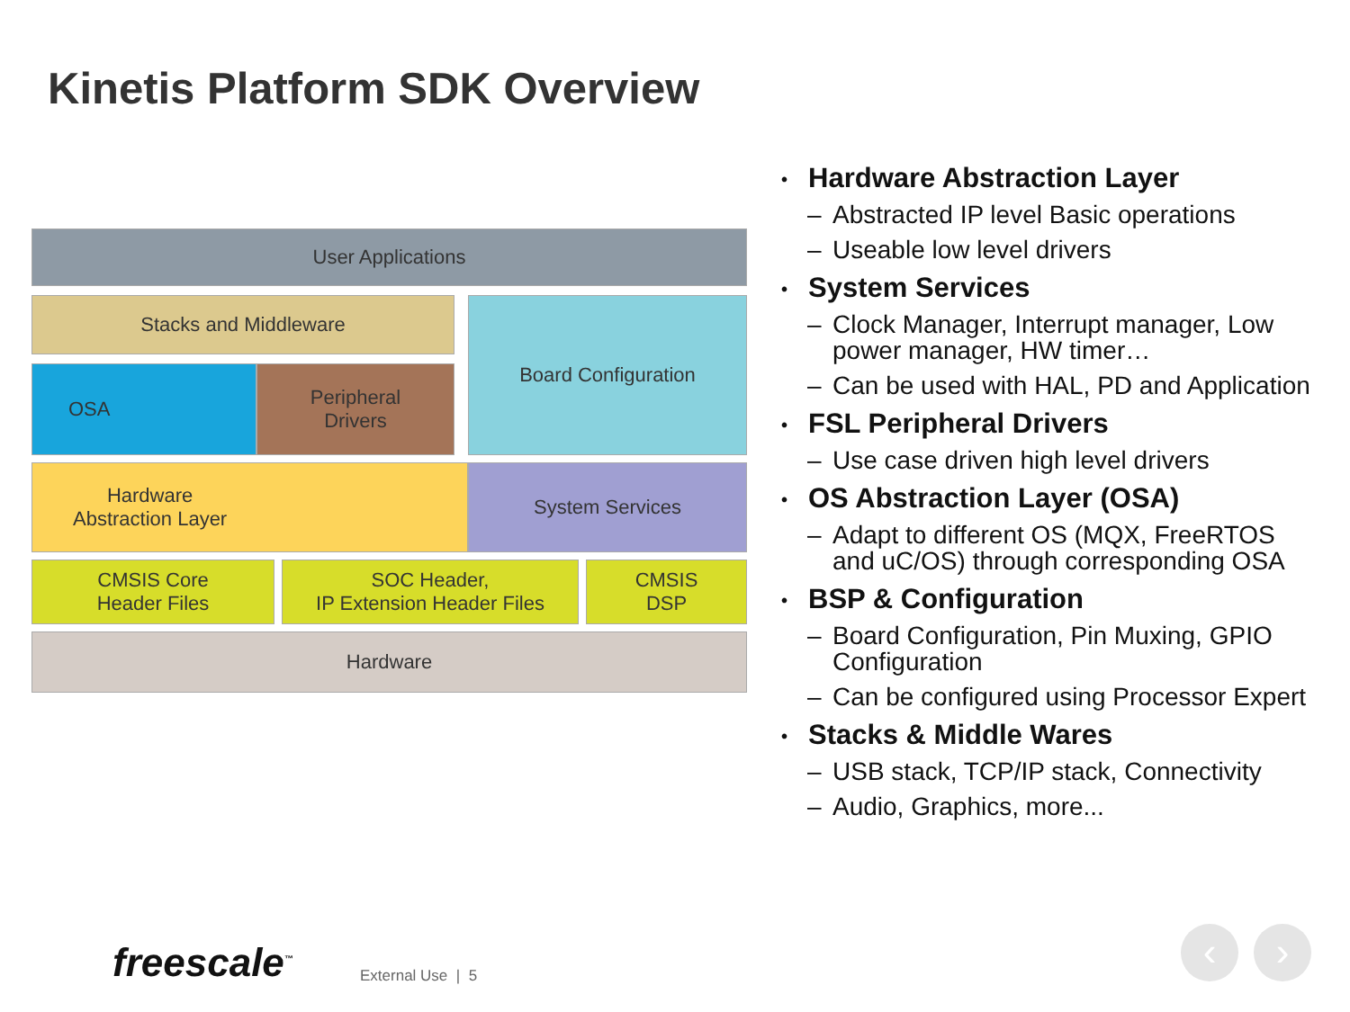Kinetis Platform SDK Overview
User Applications
Stacks and Middleware Board Configuration
OSA
Peripheral
Drivers
Hardware
Abstraction Layer
System Services
CMSIS Core
Header Files
SOC Header,
IP Extension Header Files
CMSIS
DSP
Hardware
Hardware Abstraction Layer
– Abstracted IP level Basic operations
– Useable low level drivers
System Services
– Clock Manager, Interrupt manager, Low power manager, HW timer…
– Can be used with HAL, PD and Application
FSL Peripheral Drivers
– Use case driven high level drivers
OS Abstraction Layer (OSA)
– Adapt to different OS (MQX, FreeRTOS and uC/OS) through corresponding OSA
BSP & Configuration
– Board Configuration, Pin Muxing, GPIO Configuration
– Can be configured using Processor Expert
Stacks & Middle Wares
– USB stack, TCP/IP stack, Connectivity
– Audio, Graphics, more...
freescale<sup>™</sup> External Use | 5
‹ ›